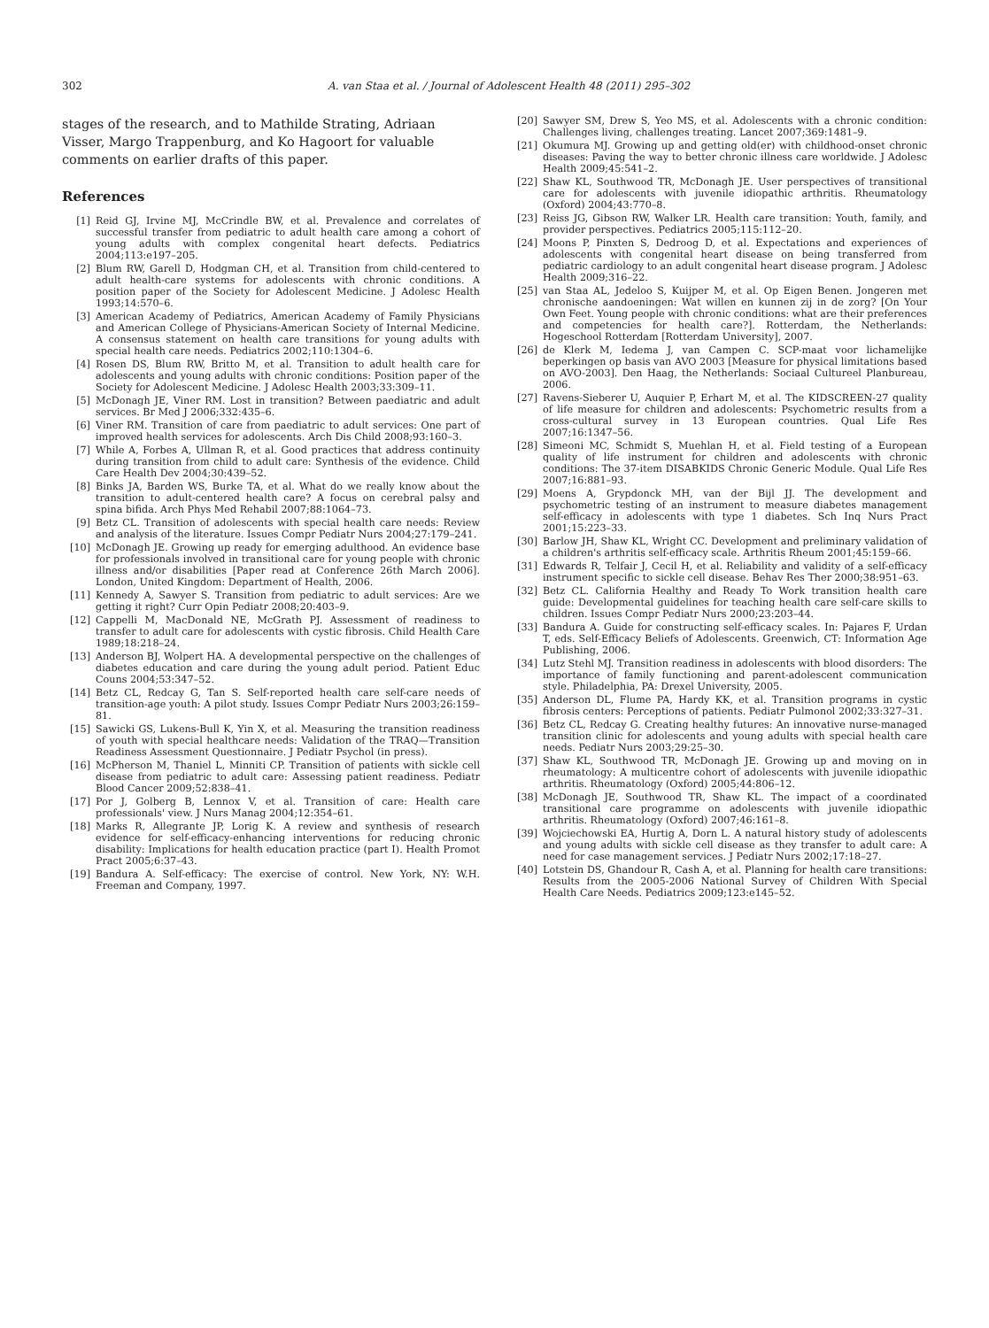302 A. van Staa et al. / Journal of Adolescent Health 48 (2011) 295–302
stages of the research, and to Mathilde Strating, Adriaan Visser, Margo Trappenburg, and Ko Hagoort for valuable comments on earlier drafts of this paper.
References
[1] Reid GJ, Irvine MJ, McCrindle BW, et al. Prevalence and correlates of successful transfer from pediatric to adult health care among a cohort of young adults with complex congenital heart defects. Pediatrics 2004;113:e197–205.
[2] Blum RW, Garell D, Hodgman CH, et al. Transition from child-centered to adult health-care systems for adolescents with chronic conditions. A position paper of the Society for Adolescent Medicine. J Adolesc Health 1993;14:570–6.
[3] American Academy of Pediatrics, American Academy of Family Physicians and American College of Physicians-American Society of Internal Medicine. A consensus statement on health care transitions for young adults with special health care needs. Pediatrics 2002;110:1304–6.
[4] Rosen DS, Blum RW, Britto M, et al. Transition to adult health care for adolescents and young adults with chronic conditions: Position paper of the Society for Adolescent Medicine. J Adolesc Health 2003;33:309–11.
[5] McDonagh JE, Viner RM. Lost in transition? Between paediatric and adult services. Br Med J 2006;332:435–6.
[6] Viner RM. Transition of care from paediatric to adult services: One part of improved health services for adolescents. Arch Dis Child 2008;93:160–3.
[7] While A, Forbes A, Ullman R, et al. Good practices that address continuity during transition from child to adult care: Synthesis of the evidence. Child Care Health Dev 2004;30:439–52.
[8] Binks JA, Barden WS, Burke TA, et al. What do we really know about the transition to adult-centered health care? A focus on cerebral palsy and spina bifida. Arch Phys Med Rehabil 2007;88:1064–73.
[9] Betz CL. Transition of adolescents with special health care needs: Review and analysis of the literature. Issues Compr Pediatr Nurs 2004;27:179–241.
[10] McDonagh JE. Growing up ready for emerging adulthood. An evidence base for professionals involved in transitional care for young people with chronic illness and/or disabilities [Paper read at Conference 26th March 2006]. London, United Kingdom: Department of Health, 2006.
[11] Kennedy A, Sawyer S. Transition from pediatric to adult services: Are we getting it right? Curr Opin Pediatr 2008;20:403–9.
[12] Cappelli M, MacDonald NE, McGrath PJ. Assessment of readiness to transfer to adult care for adolescents with cystic fibrosis. Child Health Care 1989;18:218–24.
[13] Anderson BJ, Wolpert HA. A developmental perspective on the challenges of diabetes education and care during the young adult period. Patient Educ Couns 2004;53:347–52.
[14] Betz CL, Redcay G, Tan S. Self-reported health care self-care needs of transition-age youth: A pilot study. Issues Compr Pediatr Nurs 2003;26:159–81.
[15] Sawicki GS, Lukens-Bull K, Yin X, et al. Measuring the transition readiness of youth with special healthcare needs: Validation of the TRAQ—Transition Readiness Assessment Questionnaire. J Pediatr Psychol (in press).
[16] McPherson M, Thaniel L, Minniti CP. Transition of patients with sickle cell disease from pediatric to adult care: Assessing patient readiness. Pediatr Blood Cancer 2009;52:838–41.
[17] Por J, Golberg B, Lennox V, et al. Transition of care: Health care professionals' view. J Nurs Manag 2004;12:354–61.
[18] Marks R, Allegrante JP, Lorig K. A review and synthesis of research evidence for self-efficacy-enhancing interventions for reducing chronic disability: Implications for health education practice (part I). Health Promot Pract 2005;6:37–43.
[19] Bandura A. Self-efficacy: The exercise of control. New York, NY: W.H. Freeman and Company, 1997.
[20] Sawyer SM, Drew S, Yeo MS, et al. Adolescents with a chronic condition: Challenges living, challenges treating. Lancet 2007;369:1481–9.
[21] Okumura MJ. Growing up and getting old(er) with childhood-onset chronic diseases: Paving the way to better chronic illness care worldwide. J Adolesc Health 2009;45:541–2.
[22] Shaw KL, Southwood TR, McDonagh JE. User perspectives of transitional care for adolescents with juvenile idiopathic arthritis. Rheumatology (Oxford) 2004;43:770–8.
[23] Reiss JG, Gibson RW, Walker LR. Health care transition: Youth, family, and provider perspectives. Pediatrics 2005;115:112–20.
[24] Moons P, Pinxten S, Dedroog D, et al. Expectations and experiences of adolescents with congenital heart disease on being transferred from pediatric cardiology to an adult congenital heart disease program. J Adolesc Health 2009;316–22.
[25] van Staa AL, Jedeloo S, Kuijper M, et al. Op Eigen Benen. Jongeren met chronische aandoeningen: Wat willen en kunnen zij in de zorg? [On Your Own Feet. Young people with chronic conditions: what are their preferences and competencies for health care?]. Rotterdam, the Netherlands: Hogeschool Rotterdam [Rotterdam University], 2007.
[26] de Klerk M, Iedema J, van Campen C. SCP-maat voor lichamelijke beperkingen op basis van AVO 2003 [Measure for physical limitations based on AVO-2003]. Den Haag, the Netherlands: Sociaal Cultureel Planbureau, 2006.
[27] Ravens-Sieberer U, Auquier P, Erhart M, et al. The KIDSCREEN-27 quality of life measure for children and adolescents: Psychometric results from a cross-cultural survey in 13 European countries. Qual Life Res 2007;16:1347–56.
[28] Simeoni MC, Schmidt S, Muehlan H, et al. Field testing of a European quality of life instrument for children and adolescents with chronic conditions: The 37-item DISABKIDS Chronic Generic Module. Qual Life Res 2007;16:881–93.
[29] Moens A, Grypdonck MH, van der Bijl JJ. The development and psychometric testing of an instrument to measure diabetes management self-efficacy in adolescents with type 1 diabetes. Sch Inq Nurs Pract 2001;15:223–33.
[30] Barlow JH, Shaw KL, Wright CC. Development and preliminary validation of a children's arthritis self-efficacy scale. Arthritis Rheum 2001;45:159–66.
[31] Edwards R, Telfair J, Cecil H, et al. Reliability and validity of a self-efficacy instrument specific to sickle cell disease. Behav Res Ther 2000;38:951–63.
[32] Betz CL. California Healthy and Ready To Work transition health care guide: Developmental guidelines for teaching health care self-care skills to children. Issues Compr Pediatr Nurs 2000;23:203–44.
[33] Bandura A. Guide for constructing self-efficacy scales. In: Pajares F, Urdan T, eds. Self-Efficacy Beliefs of Adolescents. Greenwich, CT: Information Age Publishing, 2006.
[34] Lutz Stehl MJ. Transition readiness in adolescents with blood disorders: The importance of family functioning and parent-adolescent communication style. Philadelphia, PA: Drexel University, 2005.
[35] Anderson DL, Flume PA, Hardy KK, et al. Transition programs in cystic fibrosis centers: Perceptions of patients. Pediatr Pulmonol 2002;33:327–31.
[36] Betz CL, Redcay G. Creating healthy futures: An innovative nurse-managed transition clinic for adolescents and young adults with special health care needs. Pediatr Nurs 2003;29:25–30.
[37] Shaw KL, Southwood TR, McDonagh JE. Growing up and moving on in rheumatology: A multicentre cohort of adolescents with juvenile idiopathic arthritis. Rheumatology (Oxford) 2005;44:806–12.
[38] McDonagh JE, Southwood TR, Shaw KL. The impact of a coordinated transitional care programme on adolescents with juvenile idiopathic arthritis. Rheumatology (Oxford) 2007;46:161–8.
[39] Wojciechowski EA, Hurtig A, Dorn L. A natural history study of adolescents and young adults with sickle cell disease as they transfer to adult care: A need for case management services. J Pediatr Nurs 2002;17:18–27.
[40] Lotstein DS, Ghandour R, Cash A, et al. Planning for health care transitions: Results from the 2005-2006 National Survey of Children With Special Health Care Needs. Pediatrics 2009;123:e145–52.